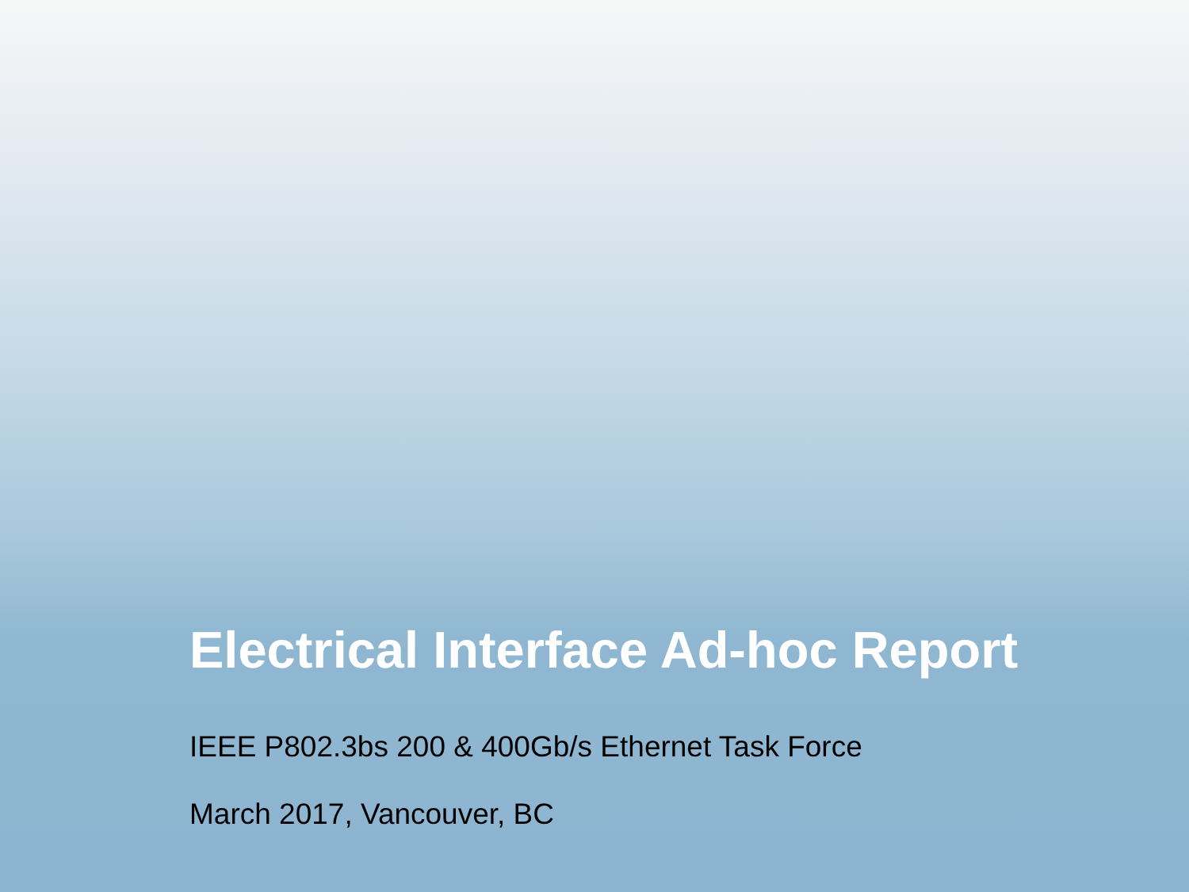Electrical Interface Ad-hoc Report
IEEE P802.3bs 200 & 400Gb/s Ethernet Task Force
March 2017, Vancouver, BC